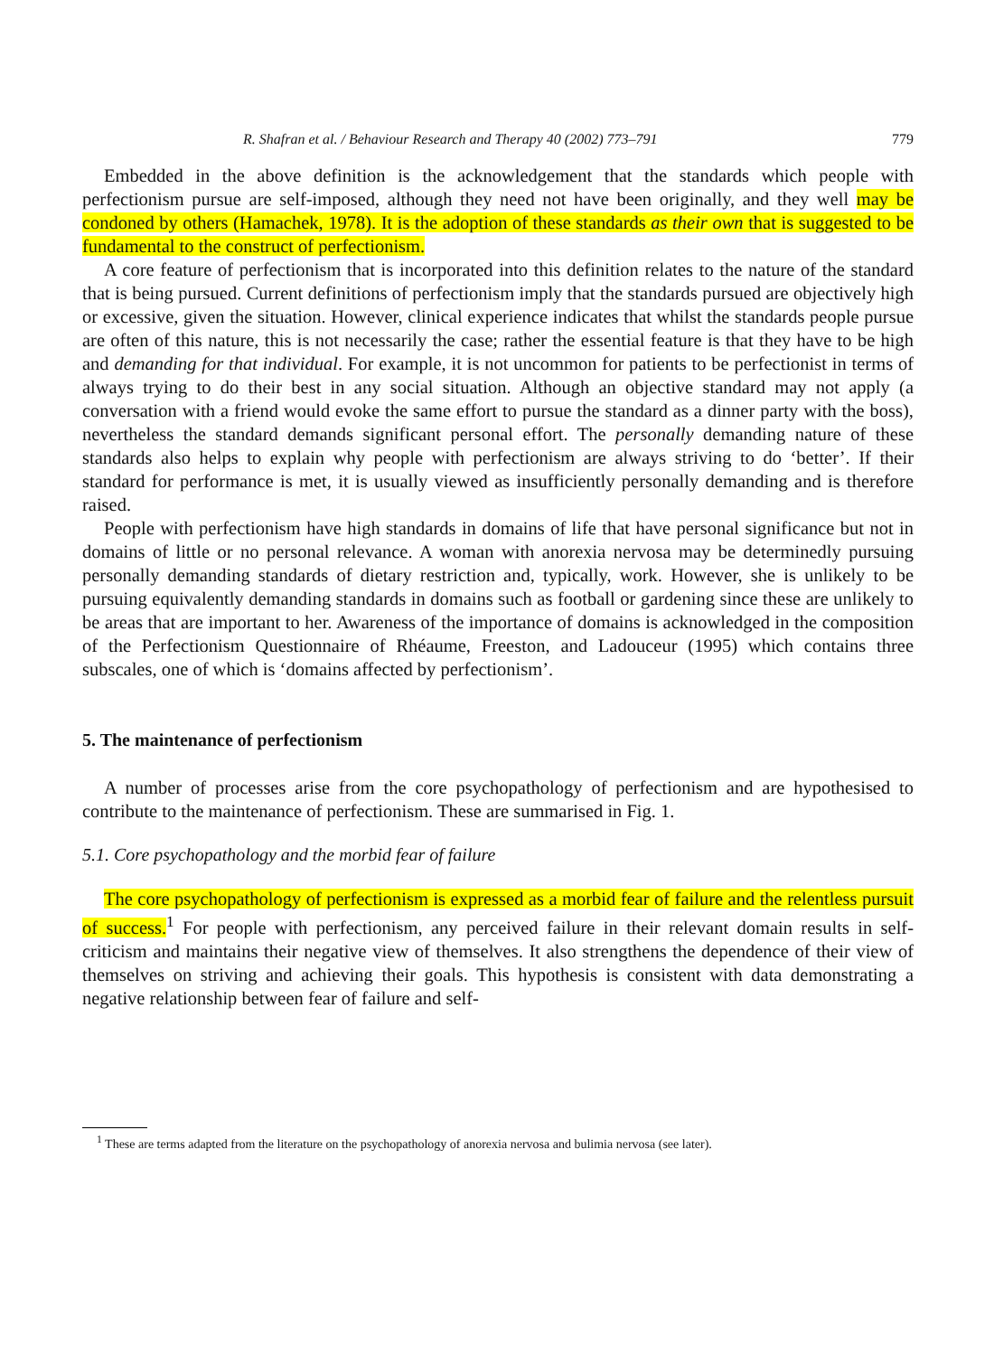R. Shafran et al. / Behaviour Research and Therapy 40 (2002) 773–791 779
Embedded in the above definition is the acknowledgement that the standards which people with perfectionism pursue are self-imposed, although they need not have been originally, and they well may be condoned by others (Hamachek, 1978). It is the adoption of these standards as their own that is suggested to be fundamental to the construct of perfectionism.
A core feature of perfectionism that is incorporated into this definition relates to the nature of the standard that is being pursued. Current definitions of perfectionism imply that the standards pursued are objectively high or excessive, given the situation. However, clinical experience indicates that whilst the standards people pursue are often of this nature, this is not necessarily the case; rather the essential feature is that they have to be high and demanding for that individual. For example, it is not uncommon for patients to be perfectionist in terms of always trying to do their best in any social situation. Although an objective standard may not apply (a conversation with a friend would evoke the same effort to pursue the standard as a dinner party with the boss), nevertheless the standard demands significant personal effort. The personally demanding nature of these standards also helps to explain why people with perfectionism are always striving to do ‘better’. If their standard for performance is met, it is usually viewed as insufficiently personally demanding and is therefore raised.
People with perfectionism have high standards in domains of life that have personal significance but not in domains of little or no personal relevance. A woman with anorexia nervosa may be determinedly pursuing personally demanding standards of dietary restriction and, typically, work. However, she is unlikely to be pursuing equivalently demanding standards in domains such as football or gardening since these are unlikely to be areas that are important to her. Awareness of the importance of domains is acknowledged in the composition of the Perfectionism Questionnaire of Rhéaume, Freeston, and Ladouceur (1995) which contains three subscales, one of which is ‘domains affected by perfectionism’.
5. The maintenance of perfectionism
A number of processes arise from the core psychopathology of perfectionism and are hypothesised to contribute to the maintenance of perfectionism. These are summarised in Fig. 1.
5.1. Core psychopathology and the morbid fear of failure
The core psychopathology of perfectionism is expressed as a morbid fear of failure and the relentless pursuit of success.<sup>1</sup> For people with perfectionism, any perceived failure in their relevant domain results in self-criticism and maintains their negative view of themselves. It also strengthens the dependence of their view of themselves on striving and achieving their goals. This hypothesis is consistent with data demonstrating a negative relationship between fear of failure and self-
<sup>1</sup> These are terms adapted from the literature on the psychopathology of anorexia nervosa and bulimia nervosa (see later).